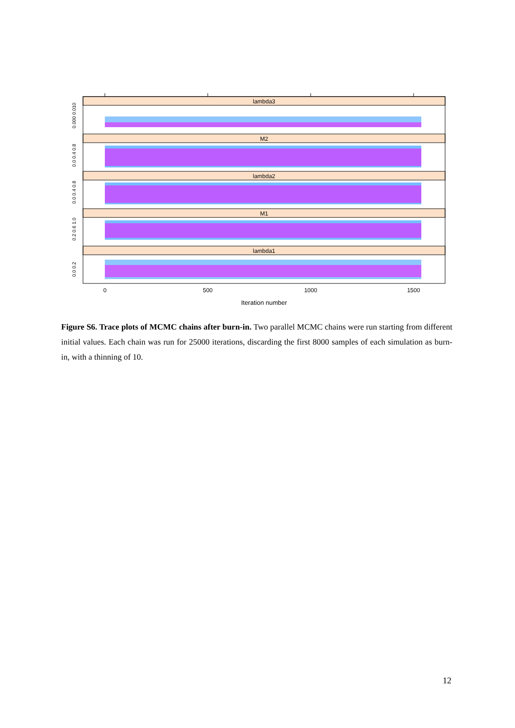lambda3
M2
lambda2
M1
lambda1
0
500
1000
1500
Iteration number
0.000 0.010
0.0 0.4 0.8
0.0 0.4 0.8
0.2 0.6 1.0
0.0 0.2
Figure S6. Trace plots of MCMC chains after burn-in. Two parallel MCMC chains were run starting from different initial values. Each chain was run for 25000 iterations, discarding the first 8000 samples of each simulation as burn-in, with a thinning of 10.
12